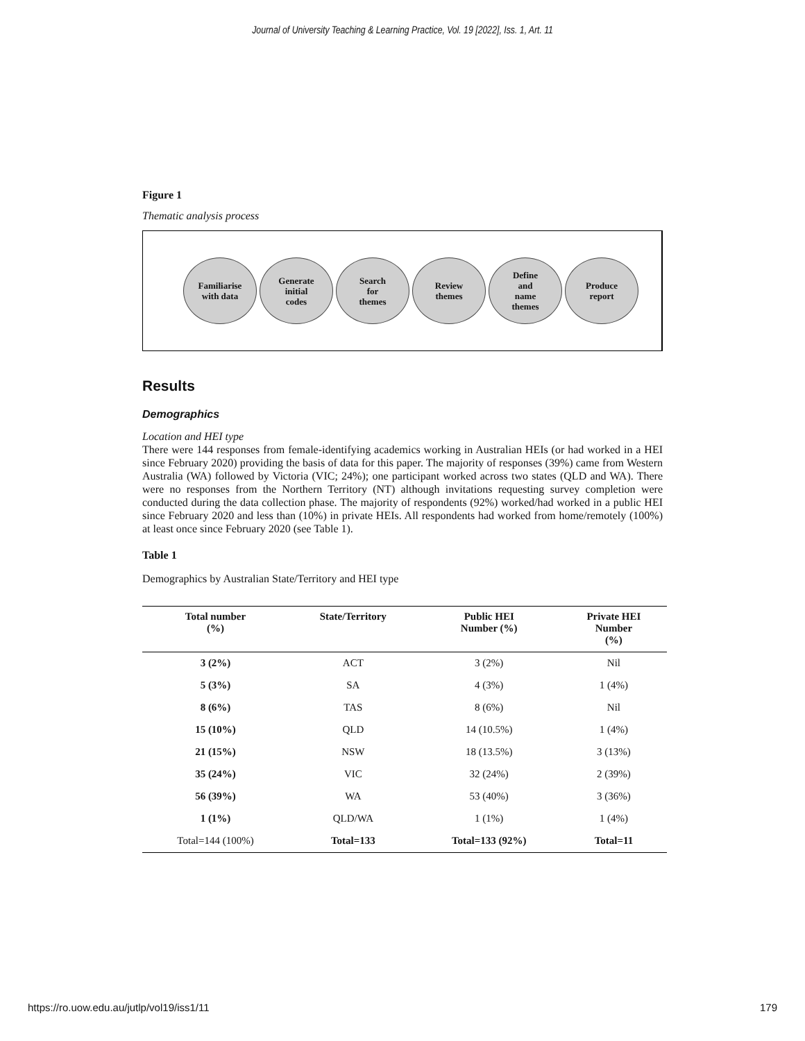Journal of University Teaching & Learning Practice, Vol. 19 [2022], Iss. 1, Art. 11
Figure 1
Thematic analysis process
Familiarise
with data
Generate
initial
codes
Search
for
themes
Review
themes
Define
and
name
themes
Produce
report
Results
Demographics
Location and HEI type
There were 144 responses from female-identifying academics working in Australian HEIs (or had worked in a HEI since February 2020) providing the basis of data for this paper. The majority of responses (39%) came from Western Australia (WA) followed by Victoria (VIC; 24%); one participant worked across two states (QLD and WA). There were no responses from the Northern Territory (NT) although invitations requesting survey completion were conducted during the data collection phase. The majority of respondents (92%) worked/had worked in a public HEI since February 2020 and less than (10%) in private HEIs. All respondents had worked from home/remotely (100%) at least once since February 2020 (see Table 1).
Table 1
Demographics by Australian State/Territory and HEI type
| Total number (%) | State/Territory | Public HEI Number (%) | Private HEI Number (%) |
| --- | --- | --- | --- |
| 3 (2%) | ACT | 3 (2%) | Nil |
| 5 (3%) | SA | 4 (3%) | 1 (4%) |
| 8 (6%) | TAS | 8 (6%) | Nil |
| 15 (10%) | QLD | 14 (10.5%) | 1 (4%) |
| 21 (15%) | NSW | 18 (13.5%) | 3 (13%) |
| 35 (24%) | VIC | 32 (24%) | 2 (39%) |
| 56 (39%) | WA | 53 (40%) | 3 (36%) |
| 1 (1%) | QLD/WA | 1 (1%) | 1 (4%) |
| Total=144 (100%) | Total=133 | Total=133 (92%) | Total=11 |
https://ro.uow.edu.au/jutlp/vol19/iss1/11 179